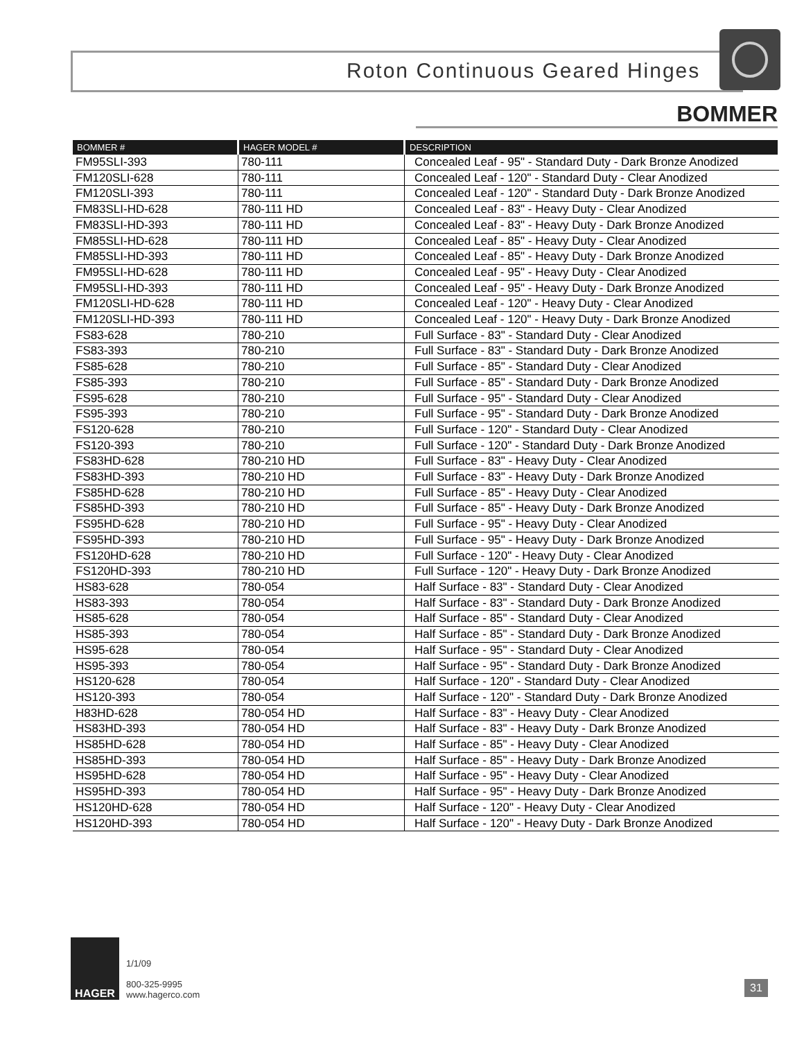Roton Continuous Geared Hinges
BOMMER
| BOMMER # | HAGER MODEL # | DESCRIPTION |
| --- | --- | --- |
| FM95SLI-393 | 780-111 | Concealed Leaf - 95" - Standard Duty - Dark Bronze Anodized |
| FM120SLI-628 | 780-111 | Concealed Leaf - 120" - Standard Duty - Clear Anodized |
| FM120SLI-393 | 780-111 | Concealed Leaf - 120" - Standard Duty - Dark Bronze Anodized |
| FM83SLI-HD-628 | 780-111 HD | Concealed Leaf - 83" - Heavy Duty - Clear Anodized |
| FM83SLI-HD-393 | 780-111 HD | Concealed Leaf - 83" - Heavy Duty - Dark Bronze Anodized |
| FM85SLI-HD-628 | 780-111 HD | Concealed Leaf - 85" - Heavy Duty - Clear Anodized |
| FM85SLI-HD-393 | 780-111 HD | Concealed Leaf - 85" - Heavy Duty - Dark Bronze Anodized |
| FM95SLI-HD-628 | 780-111 HD | Concealed Leaf - 95" - Heavy Duty - Clear Anodized |
| FM95SLI-HD-393 | 780-111 HD | Concealed Leaf - 95" - Heavy Duty - Dark Bronze Anodized |
| FM120SLI-HD-628 | 780-111 HD | Concealed Leaf - 120" - Heavy Duty - Clear Anodized |
| FM120SLI-HD-393 | 780-111 HD | Concealed Leaf - 120" - Heavy Duty - Dark Bronze Anodized |
| FS83-628 | 780-210 | Full Surface - 83" - Standard Duty - Clear Anodized |
| FS83-393 | 780-210 | Full Surface - 83" - Standard Duty - Dark Bronze Anodized |
| FS85-628 | 780-210 | Full Surface - 85" - Standard Duty - Clear Anodized |
| FS85-393 | 780-210 | Full Surface - 85" - Standard Duty - Dark Bronze Anodized |
| FS95-628 | 780-210 | Full Surface - 95" - Standard Duty - Clear Anodized |
| FS95-393 | 780-210 | Full Surface - 95" - Standard Duty - Dark Bronze Anodized |
| FS120-628 | 780-210 | Full Surface - 120" - Standard Duty - Clear Anodized |
| FS120-393 | 780-210 | Full Surface - 120" - Standard Duty - Dark Bronze Anodized |
| FS83HD-628 | 780-210 HD | Full Surface - 83" - Heavy Duty - Clear Anodized |
| FS83HD-393 | 780-210 HD | Full Surface - 83" - Heavy Duty - Dark Bronze Anodized |
| FS85HD-628 | 780-210 HD | Full Surface - 85" - Heavy Duty - Clear Anodized |
| FS85HD-393 | 780-210 HD | Full Surface - 85" - Heavy Duty - Dark Bronze Anodized |
| FS95HD-628 | 780-210 HD | Full Surface - 95" - Heavy Duty - Clear Anodized |
| FS95HD-393 | 780-210 HD | Full Surface - 95" - Heavy Duty - Dark Bronze Anodized |
| FS120HD-628 | 780-210 HD | Full Surface - 120" - Heavy Duty - Clear Anodized |
| FS120HD-393 | 780-210 HD | Full Surface - 120" - Heavy Duty - Dark Bronze Anodized |
| HS83-628 | 780-054 | Half Surface - 83" - Standard Duty - Clear Anodized |
| HS83-393 | 780-054 | Half Surface - 83" - Standard Duty - Dark Bronze Anodized |
| HS85-628 | 780-054 | Half Surface - 85" - Standard Duty - Clear Anodized |
| HS85-393 | 780-054 | Half Surface - 85" - Standard Duty - Dark Bronze Anodized |
| HS95-628 | 780-054 | Half Surface - 95" - Standard Duty - Clear Anodized |
| HS95-393 | 780-054 | Half Surface - 95" - Standard Duty - Dark Bronze Anodized |
| HS120-628 | 780-054 | Half Surface - 120" - Standard Duty - Clear Anodized |
| HS120-393 | 780-054 | Half Surface - 120" - Standard Duty - Dark Bronze Anodized |
| H83HD-628 | 780-054 HD | Half Surface - 83" - Heavy Duty - Clear Anodized |
| HS83HD-393 | 780-054 HD | Half Surface - 83" - Heavy Duty - Dark Bronze Anodized |
| HS85HD-628 | 780-054 HD | Half Surface - 85" - Heavy Duty - Clear Anodized |
| HS85HD-393 | 780-054 HD | Half Surface - 85" - Heavy Duty - Dark Bronze Anodized |
| HS95HD-628 | 780-054 HD | Half Surface - 95" - Heavy Duty - Clear Anodized |
| HS95HD-393 | 780-054 HD | Half Surface - 95" - Heavy Duty - Dark Bronze Anodized |
| HS120HD-628 | 780-054 HD | Half Surface - 120" - Heavy Duty - Clear Anodized |
| HS120HD-393 | 780-054 HD | Half Surface - 120" - Heavy Duty - Dark Bronze Anodized |
HAGER
1/1/09
800-325-9995
www.hagerco.com
31